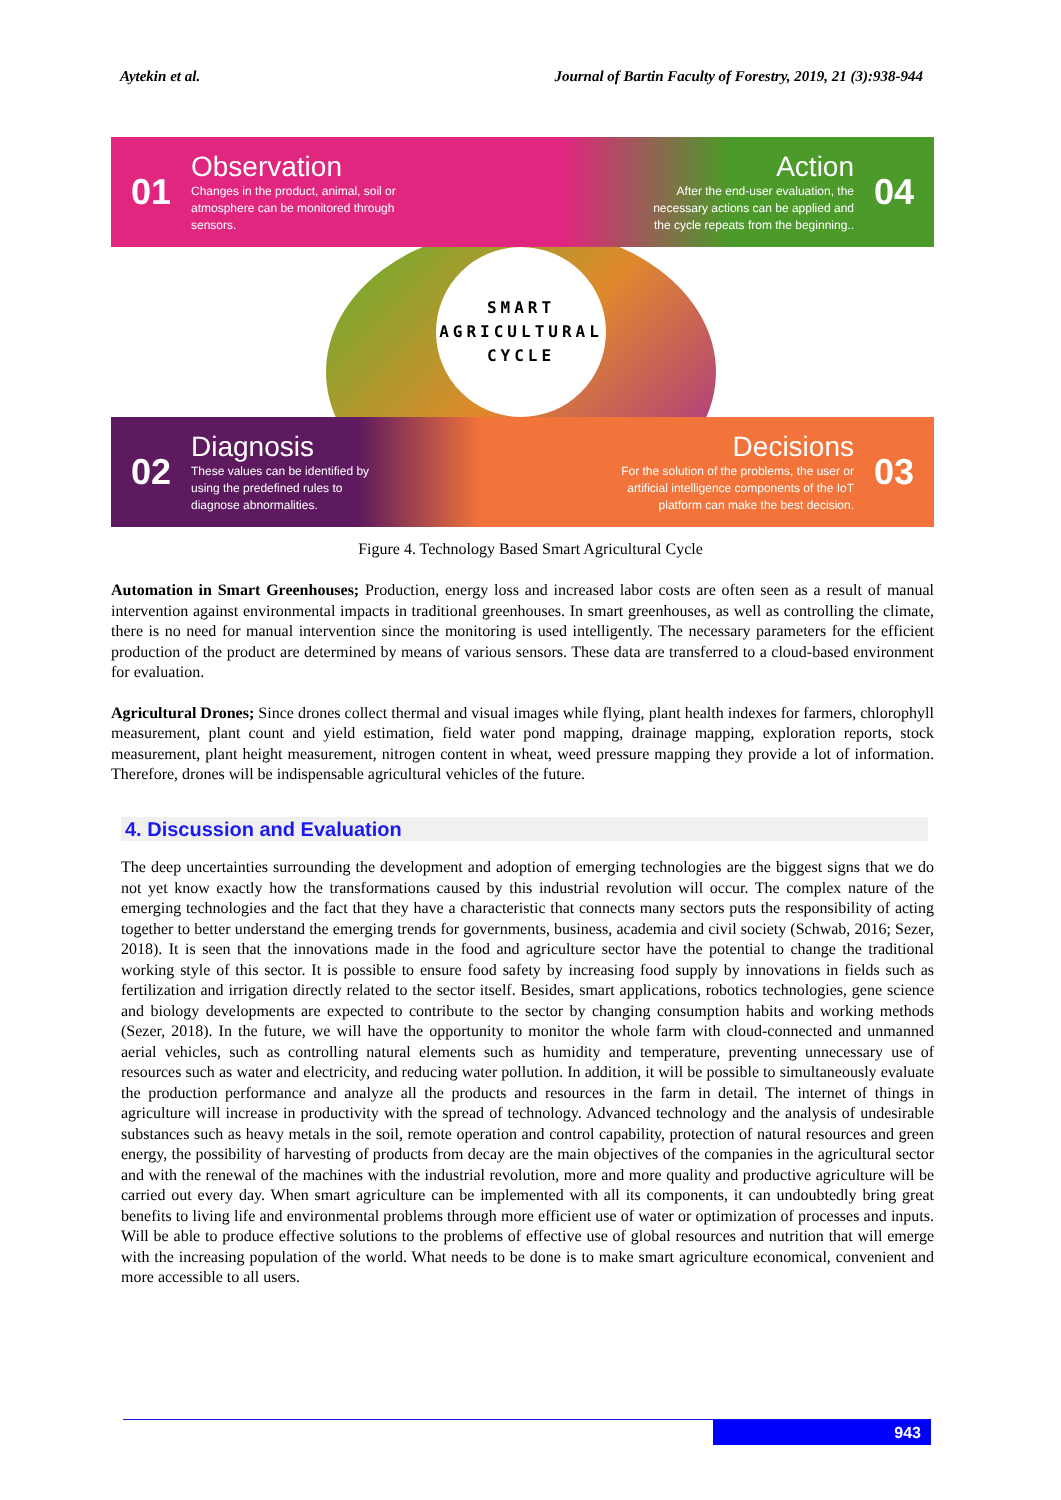Aytekin et al. Journal of Bartin Faculty of Forestry, 2019, 21 (3):938-944
01
Observation
Changes in the product, animal, soil or
atmosphere can be monitored through
sensors.
Action
After the end-user evaluation, the
necessary actions can be applied and
the cycle repeats from the beginning..
04
02
Diagnosis
These values can be identified by
using the predefined rules to
diagnose abnormalities.
Decisions
For the solution of the problems, the user or
artificial intelligence components of the IoT
platform can make the best decision.
03
SMART
AGRICULTURAL
CYCLE
Figure 4. Technology Based Smart Agricultural Cycle
Automation in Smart Greenhouses; Production, energy loss and increased labor costs are often seen as a result of manual intervention against environmental impacts in traditional greenhouses. In smart greenhouses, as well as controlling the climate, there is no need for manual intervention since the monitoring is used intelligently. The necessary parameters for the efficient production of the product are determined by means of various sensors. These data are transferred to a cloud-based environment for evaluation.
Agricultural Drones; Since drones collect thermal and visual images while flying, plant health indexes for farmers, chlorophyll measurement, plant count and yield estimation, field water pond mapping, drainage mapping, exploration reports, stock measurement, plant height measurement, nitrogen content in wheat, weed pressure mapping they provide a lot of information. Therefore, drones will be indispensable agricultural vehicles of the future.
4. Discussion and Evaluation
The deep uncertainties surrounding the development and adoption of emerging technologies are the biggest signs that we do not yet know exactly how the transformations caused by this industrial revolution will occur. The complex nature of the emerging technologies and the fact that they have a characteristic that connects many sectors puts the responsibility of acting together to better understand the emerging trends for governments, business, academia and civil society (Schwab, 2016; Sezer, 2018). It is seen that the innovations made in the food and agriculture sector have the potential to change the traditional working style of this sector. It is possible to ensure food safety by increasing food supply by innovations in fields such as fertilization and irrigation directly related to the sector itself. Besides, smart applications, robotics technologies, gene science and biology developments are expected to contribute to the sector by changing consumption habits and working methods (Sezer, 2018). In the future, we will have the opportunity to monitor the whole farm with cloud-connected and unmanned aerial vehicles, such as controlling natural elements such as humidity and temperature, preventing unnecessary use of resources such as water and electricity, and reducing water pollution. In addition, it will be possible to simultaneously evaluate the production performance and analyze all the products and resources in the farm in detail. The internet of things in agriculture will increase in productivity with the spread of technology. Advanced technology and the analysis of undesirable substances such as heavy metals in the soil, remote operation and control capability, protection of natural resources and green energy, the possibility of harvesting of products from decay are the main objectives of the companies in the agricultural sector and with the renewal of the machines with the industrial revolution, more and more quality and productive agriculture will be carried out every day. When smart agriculture can be implemented with all its components, it can undoubtedly bring great benefits to living life and environmental problems through more efficient use of water or optimization of processes and inputs. Will be able to produce effective solutions to the problems of effective use of global resources and nutrition that will emerge with the increasing population of the world. What needs to be done is to make smart agriculture economical, convenient and more accessible to all users.
943